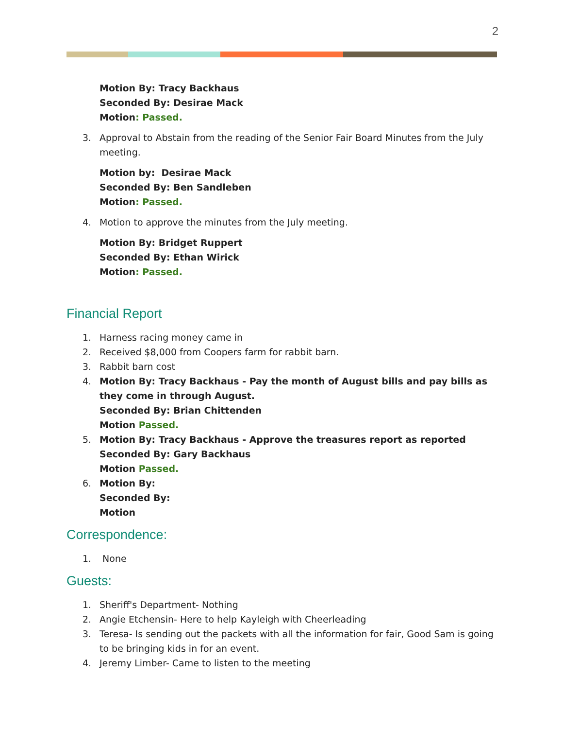2
Motion By: Tracy Backhaus
Seconded By: Desirae Mack
Motion: Passed.
3. Approval to Abstain from the reading of the Senior Fair Board Minutes from the July meeting.
Motion by: Desirae Mack
Seconded By: Ben Sandleben
Motion: Passed.
4. Motion to approve the minutes from the July meeting.
Motion By: Bridget Ruppert
Seconded By: Ethan Wirick
Motion: Passed.
Financial Report
1. Harness racing money came in
2. Received $8,000 from Coopers farm for rabbit barn.
3. Rabbit barn cost
4. Motion By: Tracy Backhaus - Pay the month of August bills and pay bills as they come in through August.
Seconded By: Brian Chittenden
Motion Passed.
5. Motion By: Tracy Backhaus - Approve the treasures report as reported
Seconded By: Gary Backhaus
Motion Passed.
6. Motion By:
Seconded By:
Motion
Correspondence:
1. None
Guests:
1. Sheriff's Department- Nothing
2. Angie Etchensin- Here to help Kayleigh with Cheerleading
3. Teresa- Is sending out the packets with all the information for fair, Good Sam is going to be bringing kids in for an event.
4. Jeremy Limber- Came to listen to the meeting